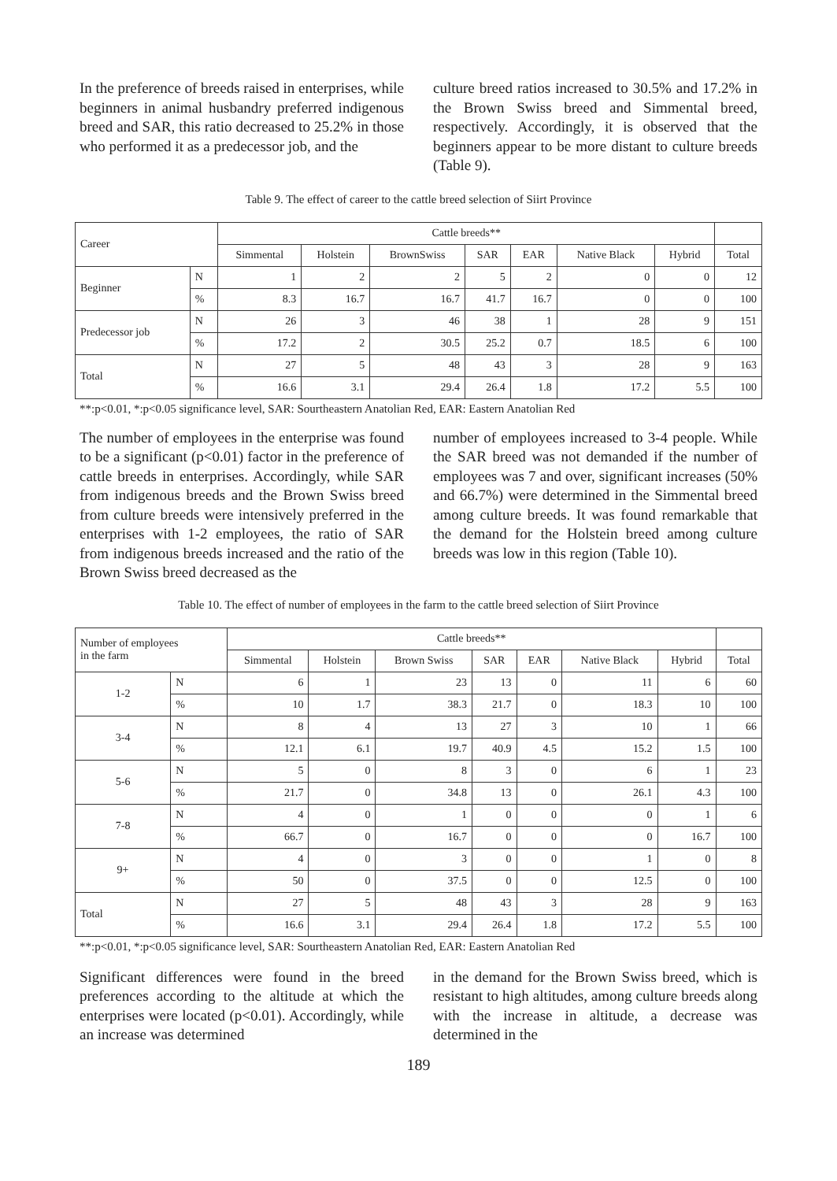In the preference of breeds raised in enterprises, while beginners in animal husbandry preferred indigenous breed and SAR, this ratio decreased to 25.2% in those who performed it as a predecessor job, and the
culture breed ratios increased to 30.5% and 17.2% in the Brown Swiss breed and Simmental breed, respectively. Accordingly, it is observed that the beginners appear to be more distant to culture breeds (Table 9).
Table 9. The effect of career to the cattle breed selection of Siirt Province
| Career | | Cattle breeds** | | | | | | | |
| --- | --- | --- | --- | --- | --- | --- | --- | --- | --- |
| | | Simmental | Holstein | BrownSwiss | SAR | EAR | Native Black | Hybrid | Total |
| Beginner | N | 1 | 2 | 2 | 5 | 2 | 0 | 0 | 12 |
| | % | 8.3 | 16.7 | 16.7 | 41.7 | 16.7 | 0 | 0 | 100 |
| Predecessor job | N | 26 | 3 | 46 | 38 | 1 | 28 | 9 | 151 |
| | % | 17.2 | 2 | 30.5 | 25.2 | 0.7 | 18.5 | 6 | 100 |
| Total | N | 27 | 5 | 48 | 43 | 3 | 28 | 9 | 163 |
| | % | 16.6 | 3.1 | 29.4 | 26.4 | 1.8 | 17.2 | 5.5 | 100 |
**:p<0.01, *:p<0.05 significance level, SAR: Sourtheastern Anatolian Red, EAR: Eastern Anatolian Red
The number of employees in the enterprise was found to be a significant (p<0.01) factor in the preference of cattle breeds in enterprises. Accordingly, while SAR from indigenous breeds and the Brown Swiss breed from culture breeds were intensively preferred in the enterprises with 1-2 employees, the ratio of SAR from indigenous breeds increased and the ratio of the Brown Swiss breed decreased as the
number of employees increased to 3-4 people. While the SAR breed was not demanded if the number of employees was 7 and over, significant increases (50% and 66.7%) were determined in the Simmental breed among culture breeds. It was found remarkable that the demand for the Holstein breed among culture breeds was low in this region (Table 10).
Table 10. The effect of number of employees in the farm to the cattle breed selection of Siirt Province
| Number of employees in the farm | | Cattle breeds** | | | | | | | |
| --- | --- | --- | --- | --- | --- | --- | --- | --- | --- |
| | | Simmental | Holstein | Brown Swiss | SAR | EAR | Native Black | Hybrid | Total |
| 1-2 | N | 6 | 1 | 23 | 13 | 0 | 11 | 6 | 60 |
| | % | 10 | 1.7 | 38.3 | 21.7 | 0 | 18.3 | 10 | 100 |
| 3-4 | N | 8 | 4 | 13 | 27 | 3 | 10 | 1 | 66 |
| | % | 12.1 | 6.1 | 19.7 | 40.9 | 4.5 | 15.2 | 1.5 | 100 |
| 5-6 | N | 5 | 0 | 8 | 3 | 0 | 6 | 1 | 23 |
| | % | 21.7 | 0 | 34.8 | 13 | 0 | 26.1 | 4.3 | 100 |
| 7-8 | N | 4 | 0 | 1 | 0 | 0 | 0 | 1 | 6 |
| | % | 66.7 | 0 | 16.7 | 0 | 0 | 0 | 16.7 | 100 |
| 9+ | N | 4 | 0 | 3 | 0 | 0 | 1 | 0 | 8 |
| | % | 50 | 0 | 37.5 | 0 | 0 | 12.5 | 0 | 100 |
| Total | N | 27 | 5 | 48 | 43 | 3 | 28 | 9 | 163 |
| | % | 16.6 | 3.1 | 29.4 | 26.4 | 1.8 | 17.2 | 5.5 | 100 |
**:p<0.01, *:p<0.05 significance level, SAR: Sourtheastern Anatolian Red, EAR: Eastern Anatolian Red
Significant differences were found in the breed preferences according to the altitude at which the enterprises were located (p<0.01). Accordingly, while an increase was determined
in the demand for the Brown Swiss breed, which is resistant to high altitudes, among culture breeds along with the increase in altitude, a decrease was determined in the
189